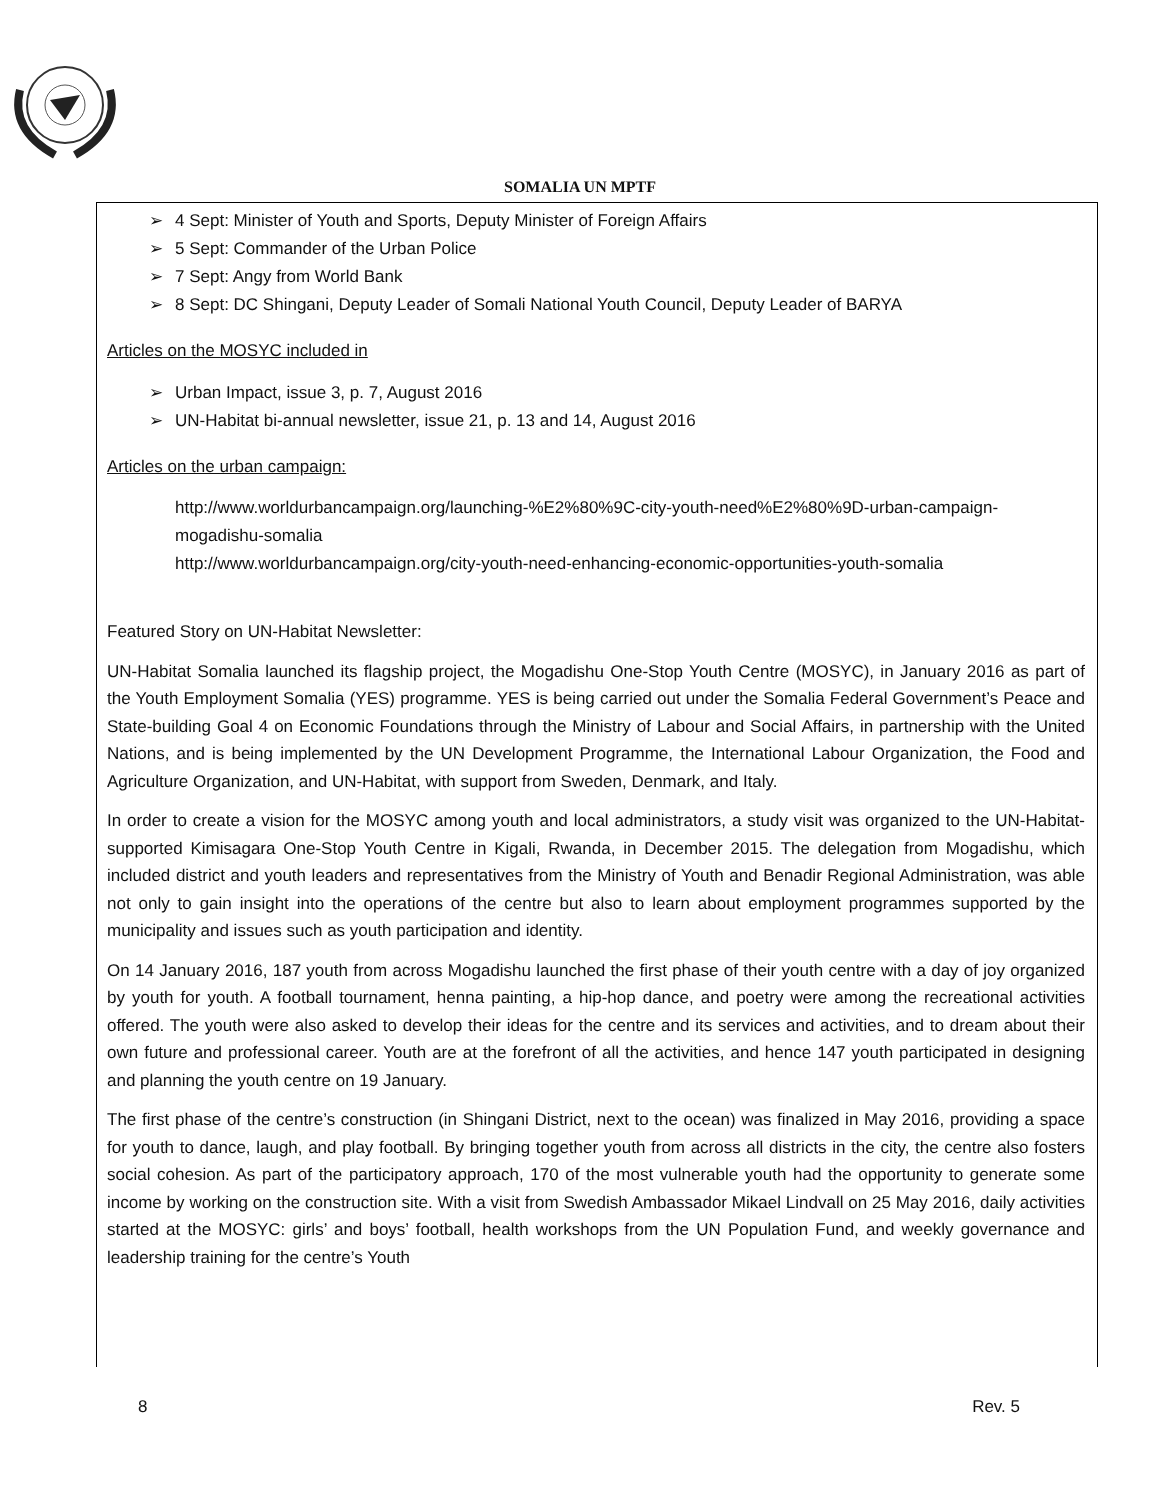SOMALIA UN MPTF
➢ 4 Sept: Minister of Youth and Sports, Deputy Minister of Foreign Affairs
➢ 5 Sept: Commander of the Urban Police
➢ 7 Sept: Angy from World Bank
➢ 8 Sept: DC Shingani, Deputy Leader of Somali National Youth Council, Deputy Leader of BARYA
Articles on the MOSYC included in
➢ Urban Impact, issue 3, p. 7, August 2016
➢ UN-Habitat bi-annual newsletter, issue 21, p. 13 and 14, August 2016
Articles on the urban campaign:
http://www.worldurbancampaign.org/launching-%E2%80%9C-city-youth-need%E2%80%9D-urban-campaign-mogadishu-somalia
http://www.worldurbancampaign.org/city-youth-need-enhancing-economic-opportunities-youth-somalia
Featured Story on UN-Habitat Newsletter:
UN-Habitat Somalia launched its flagship project, the Mogadishu One-Stop Youth Centre (MOSYC), in January 2016 as part of the Youth Employment Somalia (YES) programme. YES is being carried out under the Somalia Federal Government’s Peace and State-building Goal 4 on Economic Foundations through the Ministry of Labour and Social Affairs, in partnership with the United Nations, and is being implemented by the UN Development Programme, the International Labour Organization, the Food and Agriculture Organization, and UN-Habitat, with support from Sweden, Denmark, and Italy.
In order to create a vision for the MOSYC among youth and local administrators, a study visit was organized to the UN-Habitat-supported Kimisagara One-Stop Youth Centre in Kigali, Rwanda, in December 2015. The delegation from Mogadishu, which included district and youth leaders and representatives from the Ministry of Youth and Benadir Regional Administration, was able not only to gain insight into the operations of the centre but also to learn about employment programmes supported by the municipality and issues such as youth participation and identity.
On 14 January 2016, 187 youth from across Mogadishu launched the first phase of their youth centre with a day of joy organized by youth for youth. A football tournament, henna painting, a hip-hop dance, and poetry were among the recreational activities offered. The youth were also asked to develop their ideas for the centre and its services and activities, and to dream about their own future and professional career. Youth are at the forefront of all the activities, and hence 147 youth participated in designing and planning the youth centre on 19 January.
The first phase of the centre’s construction (in Shingani District, next to the ocean) was finalized in May 2016, providing a space for youth to dance, laugh, and play football. By bringing together youth from across all districts in the city, the centre also fosters social cohesion. As part of the participatory approach, 170 of the most vulnerable youth had the opportunity to generate some income by working on the construction site. With a visit from Swedish Ambassador Mikael Lindvall on 25 May 2016, daily activities started at the MOSYC: girls’ and boys’ football, health workshops from the UN Population Fund, and weekly governance and leadership training for the centre’s Youth
8 Rev. 5